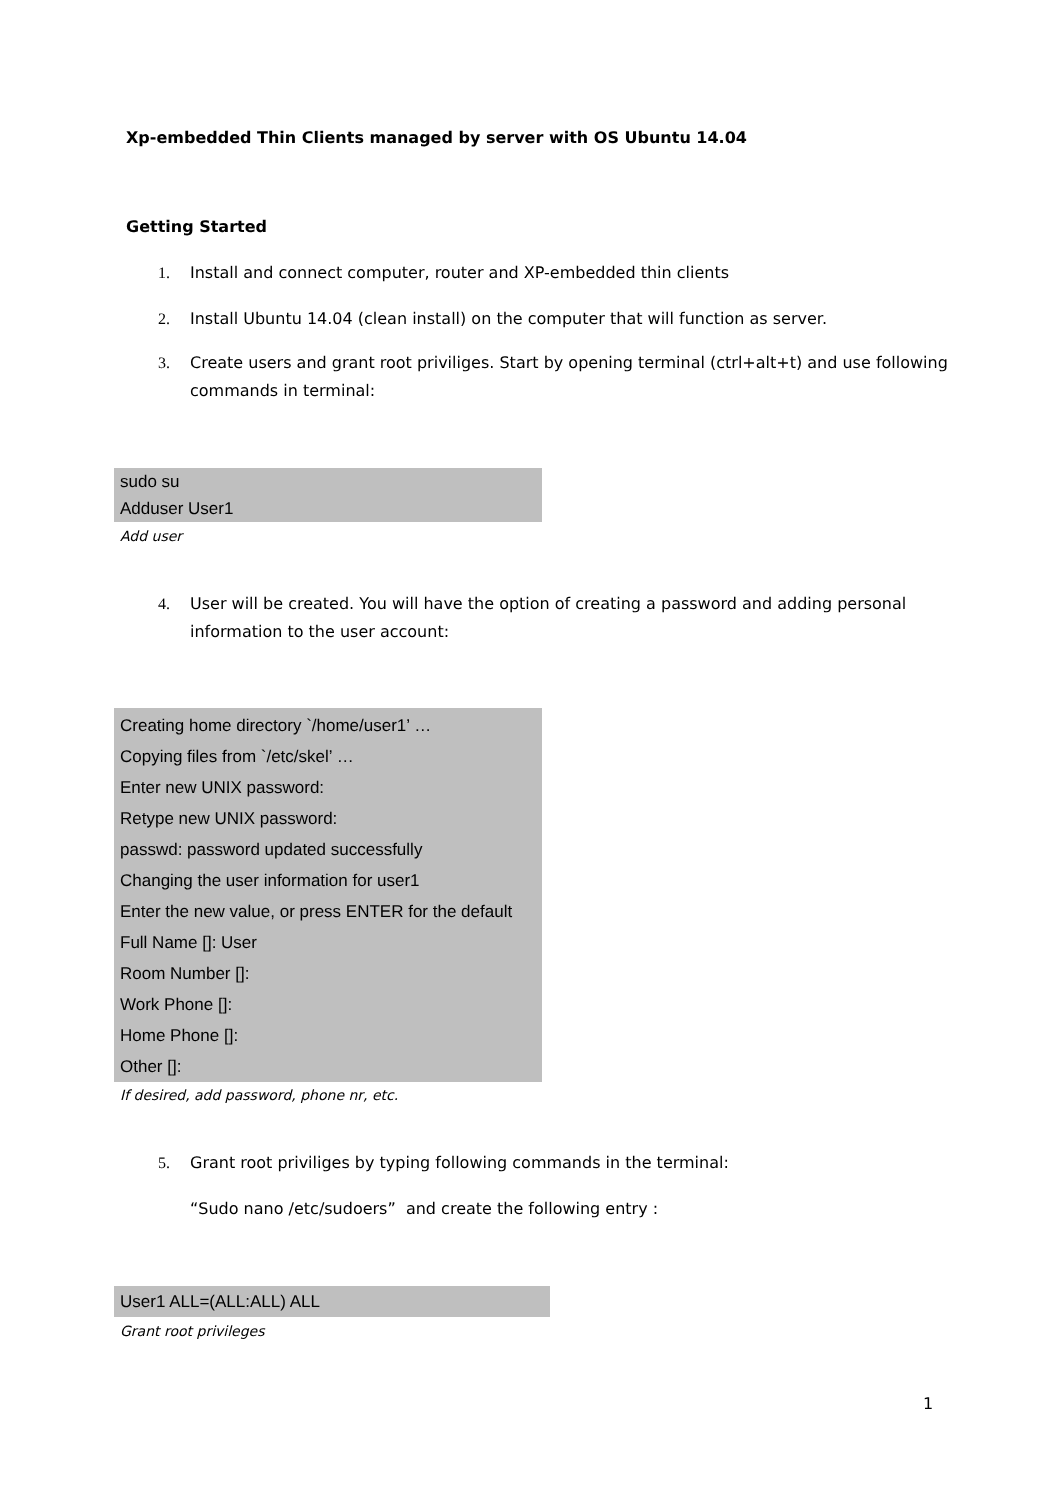Xp-embedded Thin Clients managed by server with OS Ubuntu 14.04
Getting Started
1. Install and connect computer, router and XP-embedded thin clients
2. Install Ubuntu 14.04 (clean install) on the computer that will function as server.
3. Create users and grant root priviliges. Start by opening terminal (ctrl+alt+t) and use following
commands in terminal:
sudo su
Adduser User1
Add user
4. User will be created. You will have the option of creating a password and adding personal
information to the user account:
Creating home directory `/home/user1’ …
Copying files from `/etc/skel’ …
Enter new UNIX password:
Retype new UNIX password:
passwd: password updated successfully
Changing the user information for user1
Enter the new value, or press ENTER for the default
Full Name []: User
Room Number []:
Work Phone []:
Home Phone []:
Other []:
If desired, add password, phone nr, etc.
5. Grant root priviliges by typing following commands in the terminal:
“Sudo nano /etc/sudoers” and create the following entry :
User1 ALL=(ALL:ALL) ALL
Grant root privileges
1